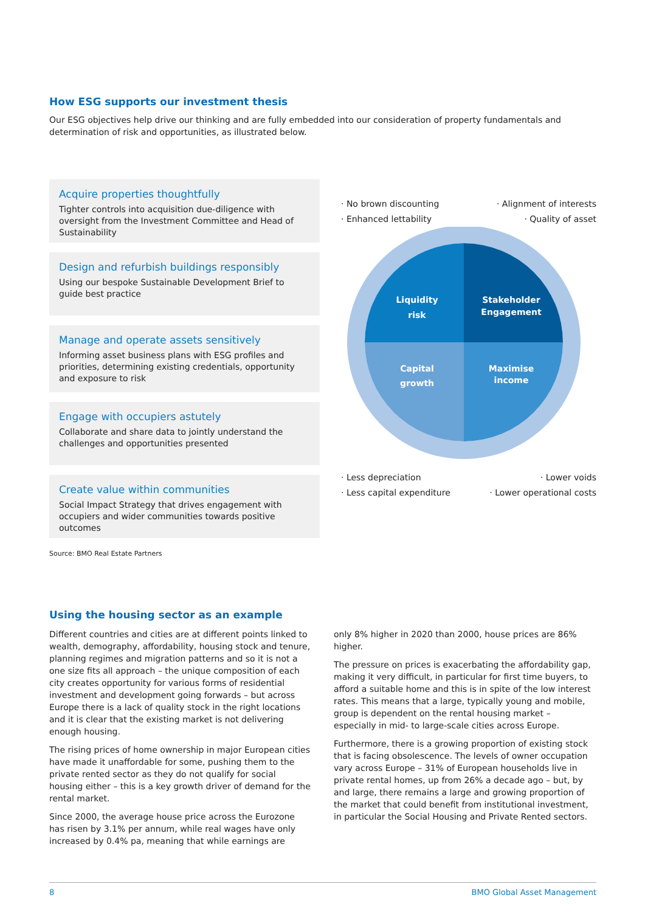How ESG supports our investment thesis
Our ESG objectives help drive our thinking and are fully embedded into our consideration of property fundamentals and determination of risk and opportunities, as illustrated below.
Acquire properties thoughtfully
Tighter controls into acquisition due-diligence with oversight from the Investment Committee and Head of Sustainability
Design and refurbish buildings responsibly
Using our bespoke Sustainable Development Brief to guide best practice
Manage and operate assets sensitively
Informing asset business plans with ESG profiles and priorities, determining existing credentials, opportunity and exposure to risk
Engage with occupiers astutely
Collaborate and share data to jointly understand the challenges and opportunities presented
Create value within communities
Social Impact Strategy that drives engagement with occupiers and wider communities towards positive outcomes
Source: BMO Real Estate Partners
· No brown discounting
· Enhanced lettability
· Alignment of interests
· Quality of asset
Liquidity
risk
Stakeholder
Engagement
Capital
growth
Maximise
income
· Less depreciation
· Less capital expenditure
· Lower voids
· Lower operational costs
Using the housing sector as an example
Different countries and cities are at different points linked to wealth, demography, affordability, housing stock and tenure, planning regimes and migration patterns and so it is not a one size fits all approach – the unique composition of each city creates opportunity for various forms of residential investment and development going forwards – but across Europe there is a lack of quality stock in the right locations and it is clear that the existing market is not delivering enough housing.
The rising prices of home ownership in major European cities have made it unaffordable for some, pushing them to the private rented sector as they do not qualify for social housing either – this is a key growth driver of demand for the rental market.
Since 2000, the average house price across the Eurozone has risen by 3.1% per annum, while real wages have only increased by 0.4% pa, meaning that while earnings are
only 8% higher in 2020 than 2000, house prices are 86% higher.
The pressure on prices is exacerbating the affordability gap, making it very difficult, in particular for first time buyers, to afford a suitable home and this is in spite of the low interest rates. This means that a large, typically young and mobile, group is dependent on the rental housing market – especially in mid- to large-scale cities across Europe.
Furthermore, there is a growing proportion of existing stock that is facing obsolescence. The levels of owner occupation vary across Europe – 31% of European households live in private rental homes, up from 26% a decade ago – but, by and large, there remains a large and growing proportion of the market that could benefit from institutional investment, in particular the Social Housing and Private Rented sectors.
8 BMO Global Asset Management